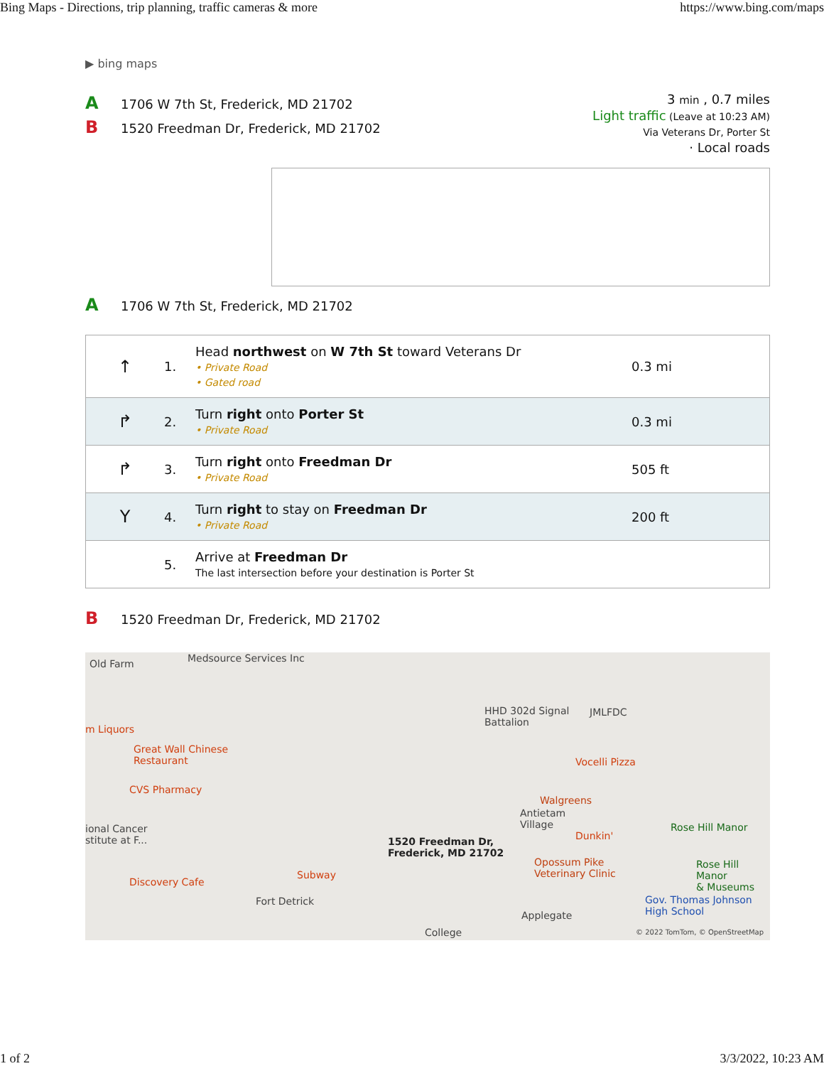Bing Maps - Directions, trip planning, traffic cameras & more https://www.bing.com/maps
▶ bing maps
A 1706 W 7th St, Frederick, MD 21702
B 1520 Freedman Dr, Frederick, MD 21702
3 min , 0.7 miles
Light traffic (Leave at 10:23 AM)
Via Veterans Dr, Porter St
· Local roads
A 1706 W 7th St, Frederick, MD 21702
| ↑ | 1. | Head northwest on W 7th St toward Veterans Dr • Private Road • Gated road | 0.3 mi |
| ↱ | 2. | Turn right onto Porter St • Private Road | 0.3 mi |
| ↱ | 3. | Turn right onto Freedman Dr • Private Road | 505 ft |
| Y | 4. | Turn right to stay on Freedman Dr • Private Road | 200 ft |
| | 5. | Arrive at Freedman Dr The last intersection before your destination is Porter St | |
B 1520 Freedman Dr, Frederick, MD 21702
Old Farm Medsource Services Inc
m Liquors
Great Wall Chinese
Restaurant
CVS Pharmacy
ional Cancer
stitute at F...
Discovery Cafe
Subway
Fort Detrick
1520 Freedman Dr,
Frederick, MD 21702
HHD 302d Signal
Battalion
JMLFDC
Vocelli Pizza
Walgreens
Antietam
Village
Dunkin'
Opossum Pike
Veterinary Clinic
Rose Hill Manor
Rose Hill Manor
& Museums
Gov. Thomas Johnson
High School Applegate
College © 2022 TomTom, © OpenStreetMap
1 of 2 3/3/2022, 10:23 AM